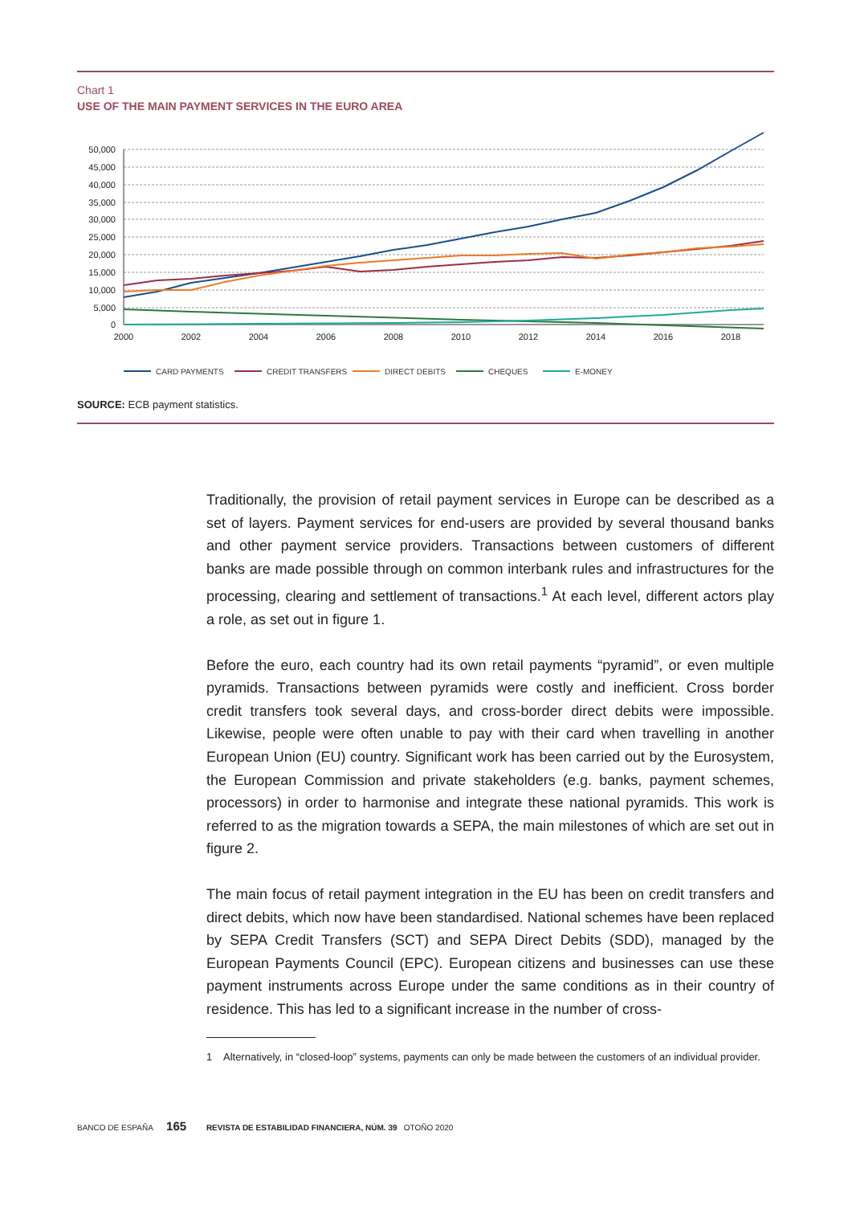Chart 1
USE OF THE MAIN PAYMENT SERVICES IN THE EURO AREA
50,000
45,000
40,000
35,000
30,000
25,000
20,000
15,000
10,000
5,000
0
2000
2002
2004
2006
2008
2010
2012
2014
2016
2018
CARD PAYMENTS
CREDIT TRANSFERS
DIRECT DEBITS
CHEQUES
E-MONEY
SOURCE: ECB payment statistics.
Traditionally, the provision of retail payment services in Europe can be described as a set of layers. Payment services for end-users are provided by several thousand banks and other payment service providers. Transactions between customers of different banks are made possible through on common interbank rules and infrastructures for the processing, clearing and settlement of transactions.<sup>1</sup> At each level, different actors play a role, as set out in figure 1.
Before the euro, each country had its own retail payments “pyramid”, or even multiple pyramids. Transactions between pyramids were costly and inefficient. Cross border credit transfers took several days, and cross-border direct debits were impossible. Likewise, people were often unable to pay with their card when travelling in another European Union (EU) country. Significant work has been carried out by the Eurosystem, the European Commission and private stakeholders (e.g. banks, payment schemes, processors) in order to harmonise and integrate these national pyramids. This work is referred to as the migration towards a SEPA, the main milestones of which are set out in figure 2.
The main focus of retail payment integration in the EU has been on credit transfers and direct debits, which now have been standardised. National schemes have been replaced by SEPA Credit Transfers (SCT) and SEPA Direct Debits (SDD), managed by the European Payments Council (EPC). European citizens and businesses can use these payment instruments across Europe under the same conditions as in their country of residence. This has led to a significant increase in the number of cross-
1 Alternatively, in “closed-loop” systems, payments can only be made between the customers of an individual provider.
BANCO DE ESPAÑA 165 REVISTA DE ESTABILIDAD FINANCIERA, NÚM. 39 OTOÑO 2020